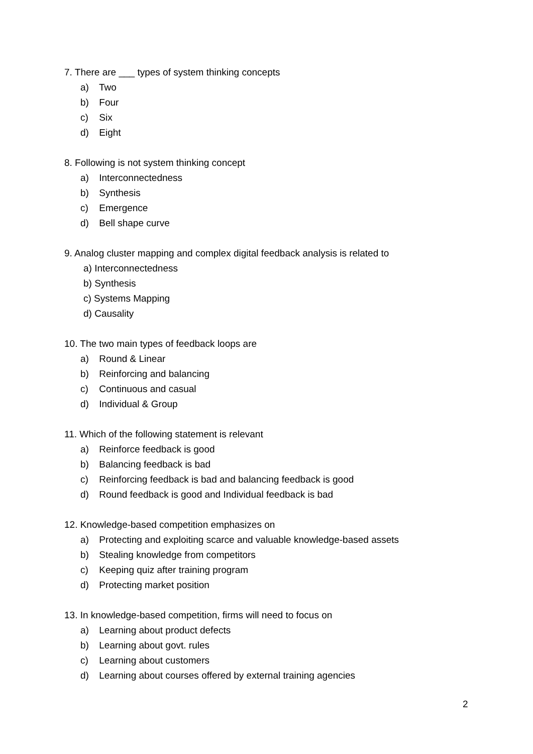7. There are ___ types of system thinking concepts
a) Two
b) Four
c) Six
d) Eight
8. Following is not system thinking concept
a) Interconnectedness
b) Synthesis
c) Emergence
d) Bell shape curve
9. Analog cluster mapping and complex digital feedback analysis is related to
a) Interconnectedness
b) Synthesis
c) Systems Mapping
d) Causality
10. The two main types of feedback loops are
a) Round & Linear
b) Reinforcing and balancing
c) Continuous and casual
d) Individual & Group
11. Which of the following statement is relevant
a) Reinforce feedback is good
b) Balancing feedback is bad
c) Reinforcing feedback is bad and balancing feedback is good
d) Round feedback is good and Individual feedback is bad
12. Knowledge-based competition emphasizes on
a) Protecting and exploiting scarce and valuable knowledge-based assets
b) Stealing knowledge from competitors
c) Keeping quiz after training program
d) Protecting market position
13. In knowledge-based competition, firms will need to focus on
a) Learning about product defects
b) Learning about govt. rules
c) Learning about customers
d) Learning about courses offered by external training agencies
2